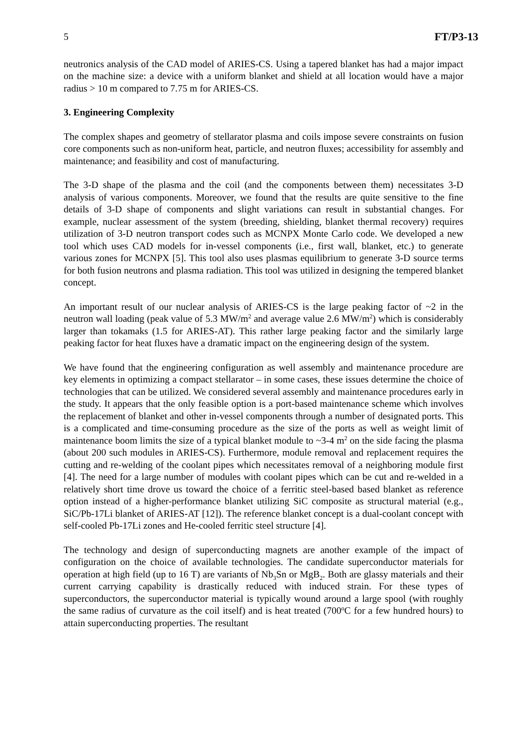5 FT/P3-13
neutronics analysis of the CAD model of ARIES-CS. Using a tapered blanket has had a major impact on the machine size: a device with a uniform blanket and shield at all location would have a major radius > 10 m compared to 7.75 m for ARIES-CS.
3. Engineering Complexity
The complex shapes and geometry of stellarator plasma and coils impose severe constraints on fusion core components such as non-uniform heat, particle, and neutron fluxes; accessibility for assembly and maintenance; and feasibility and cost of manufacturing.
The 3-D shape of the plasma and the coil (and the components between them) necessitates 3-D analysis of various components. Moreover, we found that the results are quite sensitive to the fine details of 3-D shape of components and slight variations can result in substantial changes. For example, nuclear assessment of the system (breeding, shielding, blanket thermal recovery) requires utilization of 3-D neutron transport codes such as MCNPX Monte Carlo code. We developed a new tool which uses CAD models for in-vessel components (i.e., first wall, blanket, etc.) to generate various zones for MCNPX [5]. This tool also uses plasmas equilibrium to generate 3-D source terms for both fusion neutrons and plasma radiation. This tool was utilized in designing the tempered blanket concept.
An important result of our nuclear analysis of ARIES-CS is the large peaking factor of ~2 in the neutron wall loading (peak value of 5.3 MW/m<sup>2</sup> and average value 2.6 MW/m<sup>2</sup>) which is considerably larger than tokamaks (1.5 for ARIES-AT). This rather large peaking factor and the similarly large peaking factor for heat fluxes have a dramatic impact on the engineering design of the system.
We have found that the engineering configuration as well assembly and maintenance procedure are key elements in optimizing a compact stellarator – in some cases, these issues determine the choice of technologies that can be utilized. We considered several assembly and maintenance procedures early in the study. It appears that the only feasible option is a port-based maintenance scheme which involves the replacement of blanket and other in-vessel components through a number of designated ports. This is a complicated and time-consuming procedure as the size of the ports as well as weight limit of maintenance boom limits the size of a typical blanket module to ~3-4 m<sup>2</sup> on the side facing the plasma (about 200 such modules in ARIES-CS). Furthermore, module removal and replacement requires the cutting and re-welding of the coolant pipes which necessitates removal of a neighboring module first [4]. The need for a large number of modules with coolant pipes which can be cut and re-welded in a relatively short time drove us toward the choice of a ferritic steel-based based blanket as reference option instead of a higher-performance blanket utilizing SiC composite as structural material (e.g., SiC/Pb-17Li blanket of ARIES-AT [12]). The reference blanket concept is a dual-coolant concept with self-cooled Pb-17Li zones and He-cooled ferritic steel structure [4].
The technology and design of superconducting magnets are another example of the impact of configuration on the choice of available technologies. The candidate superconductor materials for operation at high field (up to 16 T) are variants of Nb<sub>3</sub>Sn or MgB<sub>2</sub>. Both are glassy materials and their current carrying capability is drastically reduced with induced strain. For these types of superconductors, the superconductor material is typically wound around a large spool (with roughly the same radius of curvature as the coil itself) and is heat treated (700<sup>o</sup>C for a few hundred hours) to attain superconducting properties. The resultant